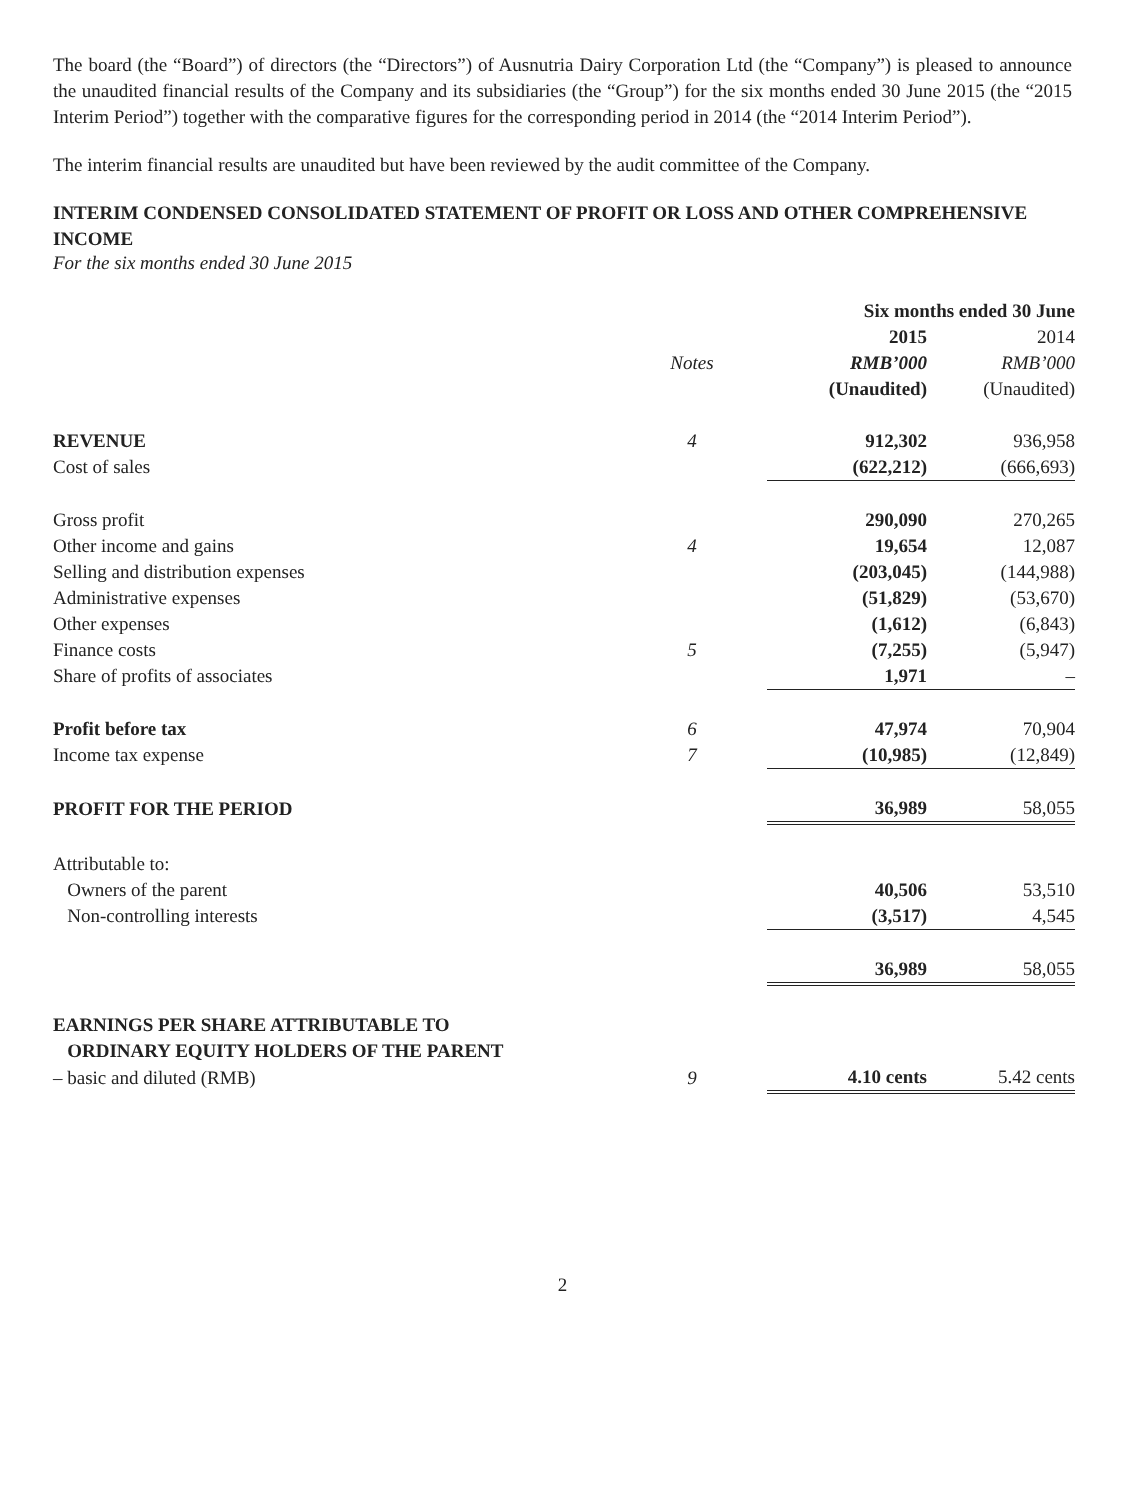The board (the “Board”) of directors (the “Directors”) of Ausnutria Dairy Corporation Ltd (the “Company”) is pleased to announce the unaudited financial results of the Company and its subsidiaries (the “Group”) for the six months ended 30 June 2015 (the “2015 Interim Period”) together with the comparative figures for the corresponding period in 2014 (the “2014 Interim Period”).
The interim financial results are unaudited but have been reviewed by the audit committee of the Company.
INTERIM CONDENSED CONSOLIDATED STATEMENT OF PROFIT OR LOSS AND OTHER COMPREHENSIVE INCOME
For the six months ended 30 June 2015
| | | Six months ended 30 June | |
| --- | --- | --- | --- |
| | | 2015 | 2014 |
| | Notes | RMB’000 | RMB’000 |
| | | (Unaudited) | (Unaudited) |
| REVENUE | 4 | 912,302 | 936,958 |
| Cost of sales | | (622,212) | (666,693) |
| Gross profit | | 290,090 | 270,265 |
| Other income and gains | 4 | 19,654 | 12,087 |
| Selling and distribution expenses | | (203,045) | (144,988) |
| Administrative expenses | | (51,829) | (53,670) |
| Other expenses | | (1,612) | (6,843) |
| Finance costs | 5 | (7,255) | (5,947) |
| Share of profits of associates | | 1,971 | – |
| Profit before tax | 6 | 47,974 | 70,904 |
| Income tax expense | 7 | (10,985) | (12,849) |
| PROFIT FOR THE PERIOD | | 36,989 | 58,055 |
| Attributable to: | | | |
| Owners of the parent | | 40,506 | 53,510 |
| Non-controlling interests | | (3,517) | 4,545 |
| | | 36,989 | 58,055 |
| EARNINGS PER SHARE ATTRIBUTABLE TO ORDINARY EQUITY HOLDERS OF THE PARENT | | | |
| – basic and diluted (RMB) | 9 | 4.10 cents | 5.42 cents |
2